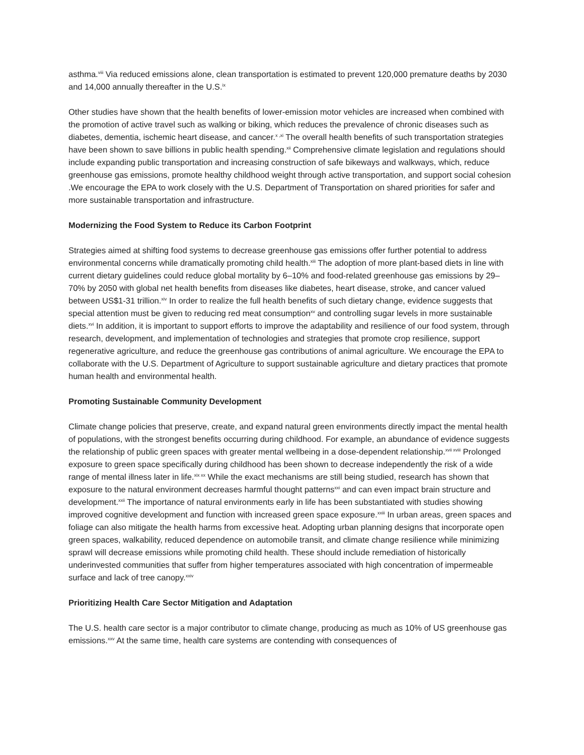asthma.<sup>viii</sup> Via reduced emissions alone, clean transportation is estimated to prevent 120,000 premature deaths by 2030 and 14,000 annually thereafter in the U.S.<sup>ix</sup>
Other studies have shown that the health benefits of lower-emission motor vehicles are increased when combined with the promotion of active travel such as walking or biking, which reduces the prevalence of chronic diseases such as diabetes, dementia, ischemic heart disease, and cancer.<sup>x ,xi</sup> The overall health benefits of such transportation strategies have been shown to save billions in public health spending.<sup>xii</sup> Comprehensive climate legislation and regulations should include expanding public transportation and increasing construction of safe bikeways and walkways, which, reduce greenhouse gas emissions, promote healthy childhood weight through active transportation, and support social cohesion .We encourage the EPA to work closely with the U.S. Department of Transportation on shared priorities for safer and more sustainable transportation and infrastructure.
Modernizing the Food System to Reduce its Carbon Footprint
Strategies aimed at shifting food systems to decrease greenhouse gas emissions offer further potential to address environmental concerns while dramatically promoting child health.<sup>xiii</sup> The adoption of more plant-based diets in line with current dietary guidelines could reduce global mortality by 6–10% and food-related greenhouse gas emissions by 29–70% by 2050 with global net health benefits from diseases like diabetes, heart disease, stroke, and cancer valued between US$1-31 trillion.<sup>xiv</sup> In order to realize the full health benefits of such dietary change, evidence suggests that special attention must be given to reducing red meat consumption<sup>xv</sup> and controlling sugar levels in more sustainable diets.<sup>xvi</sup> In addition, it is important to support efforts to improve the adaptability and resilience of our food system, through research, development, and implementation of technologies and strategies that promote crop resilience, support regenerative agriculture, and reduce the greenhouse gas contributions of animal agriculture. We encourage the EPA to collaborate with the U.S. Department of Agriculture to support sustainable agriculture and dietary practices that promote human health and environmental health.
Promoting Sustainable Community Development
Climate change policies that preserve, create, and expand natural green environments directly impact the mental health of populations, with the strongest benefits occurring during childhood. For example, an abundance of evidence suggests the relationship of public green spaces with greater mental wellbeing in a dose-dependent relationship.<sup>xvii xviii</sup> Prolonged exposure to green space specifically during childhood has been shown to decrease independently the risk of a wide range of mental illness later in life.<sup>xix xx</sup> While the exact mechanisms are still being studied, research has shown that exposure to the natural environment decreases harmful thought patterns<sup>xxi</sup> and can even impact brain structure and development.<sup>xxii</sup> The importance of natural environments early in life has been substantiated with studies showing improved cognitive development and function with increased green space exposure.<sup>xxiii</sup> In urban areas, green spaces and foliage can also mitigate the health harms from excessive heat. Adopting urban planning designs that incorporate open green spaces, walkability, reduced dependence on automobile transit, and climate change resilience while minimizing sprawl will decrease emissions while promoting child health. These should include remediation of historically underinvested communities that suffer from higher temperatures associated with high concentration of impermeable surface and lack of tree canopy.<sup>xxiv</sup>
Prioritizing Health Care Sector Mitigation and Adaptation
The U.S. health care sector is a major contributor to climate change, producing as much as 10% of US greenhouse gas emissions.<sup>xxv</sup> At the same time, health care systems are contending with consequences of